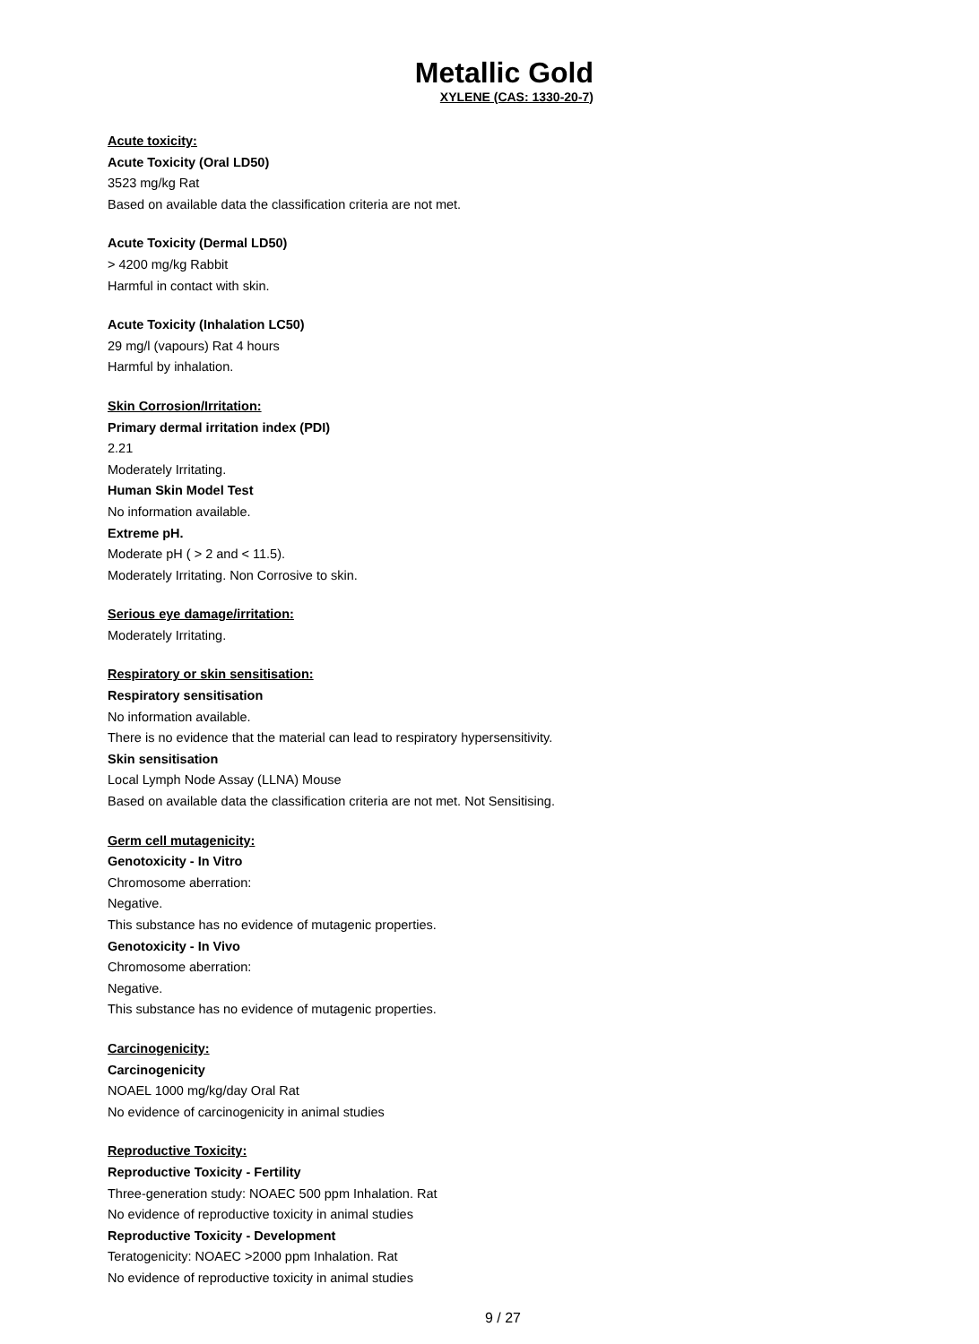Metallic Gold
XYLENE (CAS: 1330-20-7)
Acute toxicity:
Acute Toxicity (Oral LD50)
3523 mg/kg Rat
Based on available data the classification criteria are not met.
Acute Toxicity (Dermal LD50)
> 4200 mg/kg Rabbit
Harmful in contact with skin.
Acute Toxicity (Inhalation LC50)
29 mg/l (vapours) Rat 4 hours
Harmful by inhalation.
Skin Corrosion/Irritation:
Primary dermal irritation index (PDI)
2.21
Moderately Irritating.
Human Skin Model Test
No information available.
Extreme pH.
Moderate pH ( > 2 and < 11.5).
Moderately Irritating. Non Corrosive to skin.
Serious eye damage/irritation:
Moderately Irritating.
Respiratory or skin sensitisation:
Respiratory sensitisation
No information available.
There is no evidence that the material can lead to respiratory hypersensitivity.
Skin sensitisation
Local Lymph Node Assay (LLNA) Mouse
Based on available data the classification criteria are not met. Not Sensitising.
Germ cell mutagenicity:
Genotoxicity - In Vitro
Chromosome aberration:
Negative.
This substance has no evidence of mutagenic properties.
Genotoxicity - In Vivo
Chromosome aberration:
Negative.
This substance has no evidence of mutagenic properties.
Carcinogenicity:
Carcinogenicity
NOAEL 1000 mg/kg/day Oral Rat
No evidence of carcinogenicity in animal studies
Reproductive Toxicity:
Reproductive Toxicity - Fertility
Three-generation study: NOAEC 500 ppm Inhalation. Rat
No evidence of reproductive toxicity in animal studies
Reproductive Toxicity - Development
Teratogenicity: NOAEC >2000 ppm Inhalation. Rat
No evidence of reproductive toxicity in animal studies
9 / 27